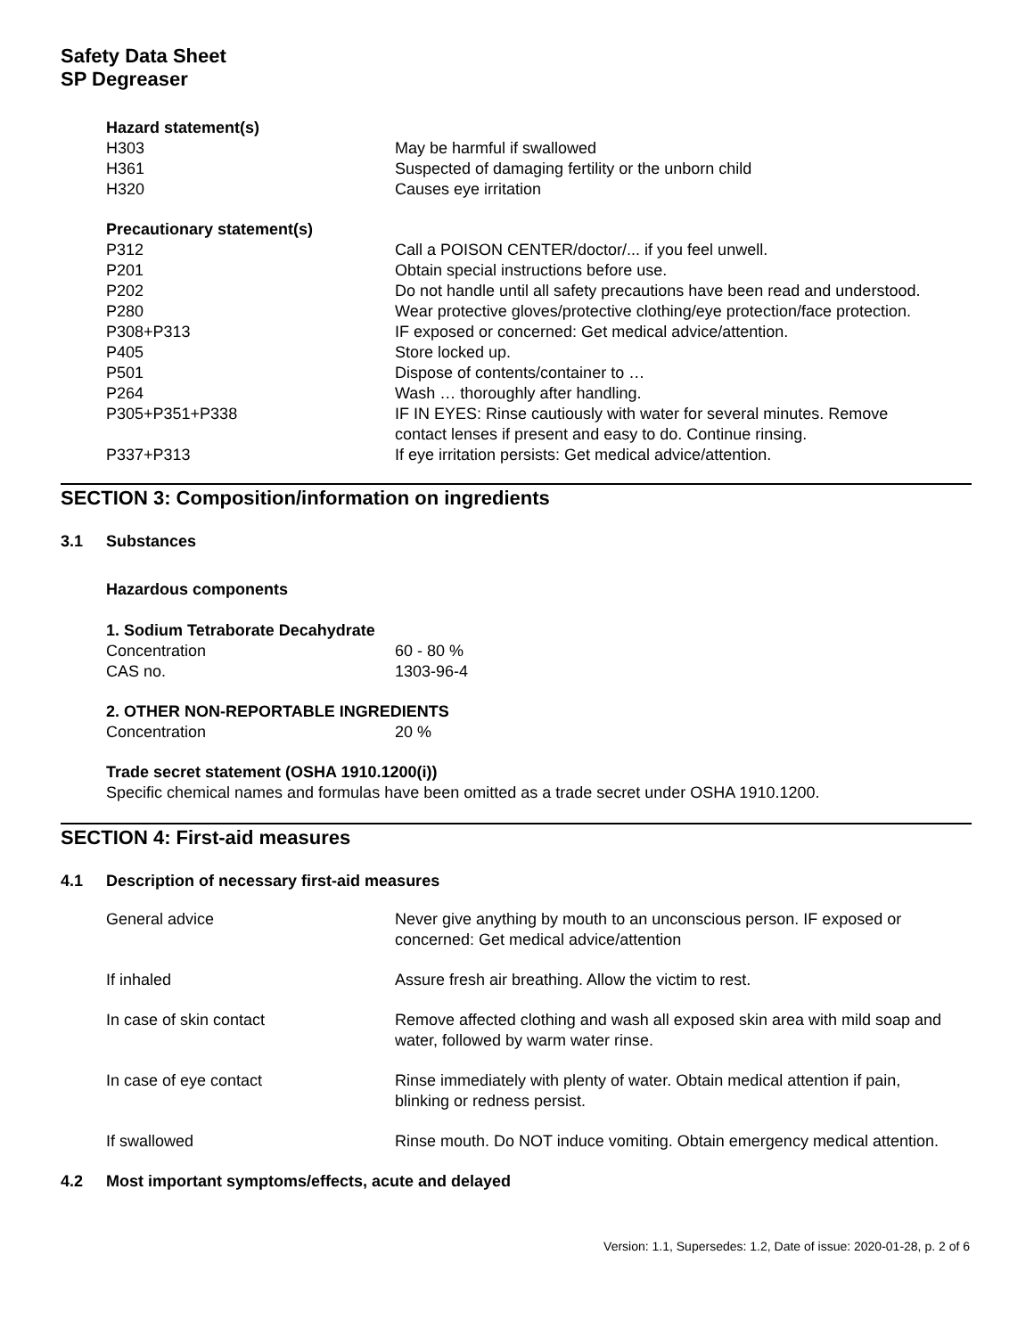Safety Data Sheet
SP Degreaser
| Hazard statement(s) | |
| --- | --- |
| H303 | May be harmful if swallowed |
| H361 | Suspected of damaging fertility or the unborn child |
| H320 | Causes eye irritation |
| Precautionary statement(s) | |
| P312 | Call a POISON CENTER/doctor/... if you feel unwell. |
| P201 | Obtain special instructions before use. |
| P202 | Do not handle until all safety precautions have been read and understood. |
| P280 | Wear protective gloves/protective clothing/eye protection/face protection. |
| P308+P313 | IF exposed or concerned: Get medical advice/attention. |
| P405 | Store locked up. |
| P501 | Dispose of contents/container to … |
| P264 | Wash … thoroughly after handling. |
| P305+P351+P338 | IF IN EYES: Rinse cautiously with water for several minutes. Remove contact lenses if present and easy to do. Continue rinsing. |
| P337+P313 | If eye irritation persists: Get medical advice/attention. |
SECTION 3: Composition/information on ingredients
3.1 Substances
Hazardous components
| 1. Sodium Tetraborate Decahydrate | |
| --- | --- |
| Concentration | 60 - 80 % |
| CAS no. | 1303-96-4 |
| 2. OTHER NON-REPORTABLE INGREDIENTS | |
| Concentration | 20 % |
Trade secret statement (OSHA 1910.1200(i))
Specific chemical names and formulas have been omitted as a trade secret under OSHA 1910.1200.
SECTION 4: First-aid measures
4.1 Description of necessary first-aid measures
| General advice | Never give anything by mouth to an unconscious person. IF exposed or concerned: Get medical advice/attention |
| If inhaled | Assure fresh air breathing. Allow the victim to rest. |
| In case of skin contact | Remove affected clothing and wash all exposed skin area with mild soap and water, followed by warm water rinse. |
| In case of eye contact | Rinse immediately with plenty of water. Obtain medical attention if pain, blinking or redness persist. |
| If swallowed | Rinse mouth. Do NOT induce vomiting. Obtain emergency medical attention. |
4.2 Most important symptoms/effects, acute and delayed
Version: 1.1, Supersedes: 1.2, Date of issue: 2020-01-28, p. 2 of 6